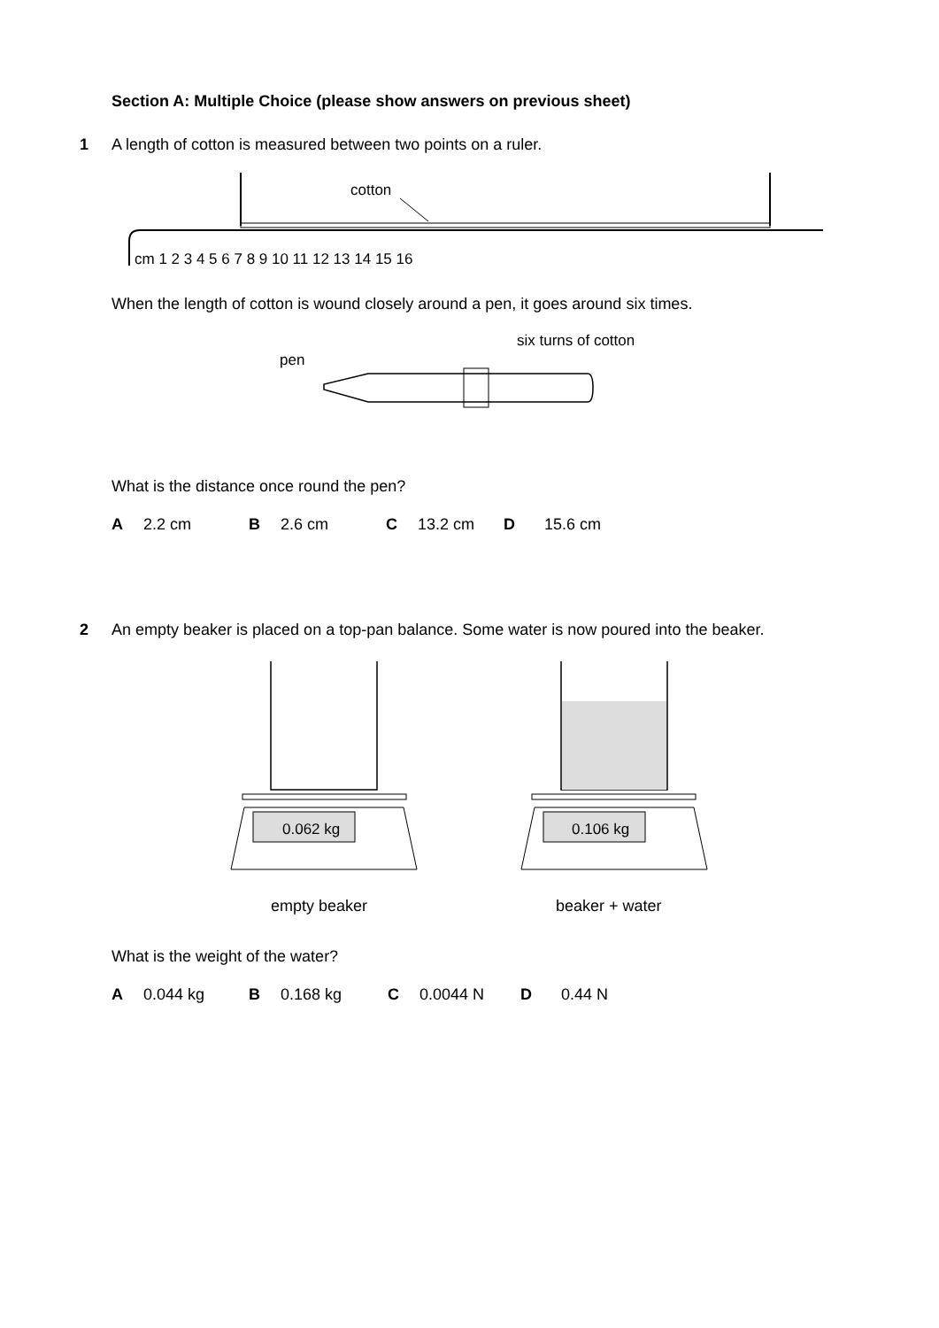Section A: Multiple Choice (please show answers on previous sheet)
1 A length of cotton is measured between two points on a ruler.
cotton
cm 1 2 3 4 5 6 7 8 9 10 11 12 13 14 15 16
When the length of cotton is wound closely around a pen, it goes around six times.
pen
six turns of cotton
What is the distance once round the pen?
A 2.2 cm B 2.6 cm C 13.2 cm D 15.6 cm
2 An empty beaker is placed on a top-pan balance. Some water is now poured into the beaker.
0.062 kg
0.106 kg
empty beaker beaker + water
What is the weight of the water?
A 0.044 kg B 0.168 kg C 0.0044 N D 0.44 N